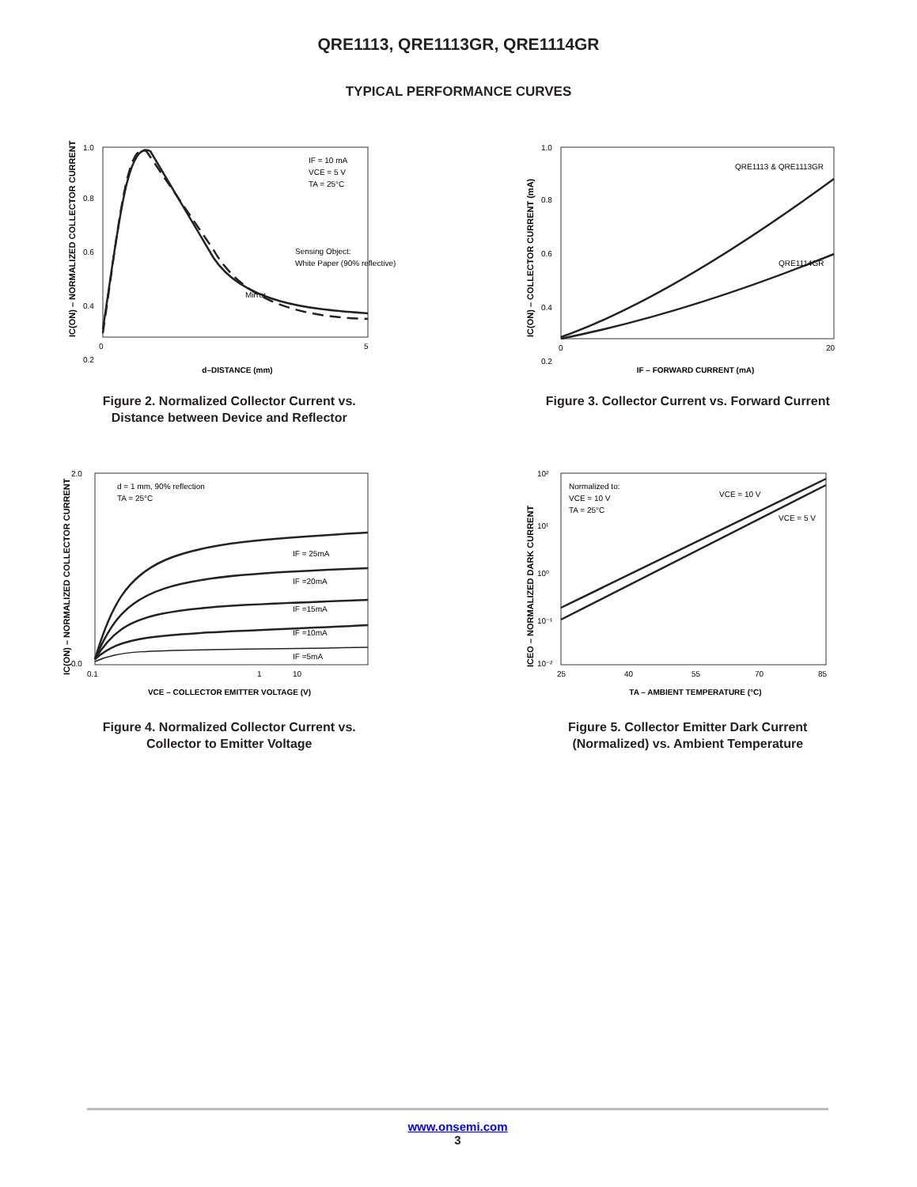QRE1113, QRE1113GR, QRE1114GR
TYPICAL PERFORMANCE CURVES
1.0
0.8
0.6
0.4
0.2
0
5
d–DISTANCE (mm)
IF = 10 mA
VCE = 5 V
TA = 25°C
Sensing Object:
White Paper (90% reflective)
Mirror
IC(ON) – NORMALIZED COLLECTOR CURRENT
Figure 2. Normalized Collector Current vs.
Distance between Device and Reflector
1.0
0.8
0.6
0.4
0.2
0
20
QRE1113 & QRE1113GR
QRE1114GR
IF – FORWARD CURRENT (mA)
IC(ON) – COLLECTOR CURRENT (mA)
Figure 3. Collector Current vs. Forward Current
2.0
0.0
0.1
1
10
d = 1 mm, 90% reflection
TA = 25°C
IF = 25mA
IF =20mA
IF =15mA
IF =10mA
IF =5mA
VCE – COLLECTOR EMITTER VOLTAGE (V)
IC(ON) – NORMALIZED COLLECTOR CURRENT
Figure 4. Normalized Collector Current vs.
Collector to Emitter Voltage
10²
10¹
10⁰
10⁻¹
10⁻²
25
40
55
70
85
Normalized to:
VCE = 10 V
TA = 25°C
VCE = 10 V
VCE = 5 V
TA – AMBIENT TEMPERATURE (°C)
ICEO – NORMALIZED DARK CURRENT
Figure 5. Collector Emitter Dark Current
(Normalized) vs. Ambient Temperature
www.onsemi.com
3